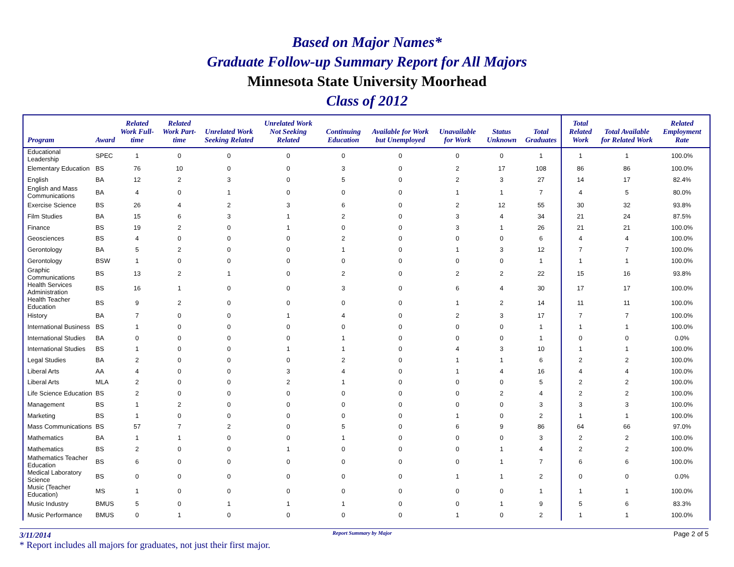Based on Major Names*
Graduate Follow-up Summary Report for All Majors
Minnesota State University Moorhead
Class of 2012
| Program | Award | Related Work Full-time | Related Work Part-time | Unrelated Work Seeking Related | Unrelated Work Not Seeking Related | Continuing Education | Available for Work but Unemployed | Unavailable for Work | Status Unknown | Total Graduates | Total Related Work | Total Available for Related Work | Related Employment Rate |
| --- | --- | --- | --- | --- | --- | --- | --- | --- | --- | --- | --- | --- | --- |
| Educational Leadership | SPEC | 1 | 0 | 0 | 0 | 0 | 0 | 0 | 0 | 1 | 1 | 1 | 100.0% |
| Elementary Education | BS | 76 | 10 | 0 | 0 | 3 | 0 | 2 | 17 | 108 | 86 | 86 | 100.0% |
| English | BA | 12 | 2 | 3 | 0 | 5 | 0 | 2 | 3 | 27 | 14 | 17 | 82.4% |
| English and Mass Communications | BA | 4 | 0 | 1 | 0 | 0 | 0 | 1 | 1 | 7 | 4 | 5 | 80.0% |
| Exercise Science | BS | 26 | 4 | 2 | 3 | 6 | 0 | 2 | 12 | 55 | 30 | 32 | 93.8% |
| Film Studies | BA | 15 | 6 | 3 | 1 | 2 | 0 | 3 | 4 | 34 | 21 | 24 | 87.5% |
| Finance | BS | 19 | 2 | 0 | 1 | 0 | 0 | 3 | 1 | 26 | 21 | 21 | 100.0% |
| Geosciences | BS | 4 | 0 | 0 | 0 | 2 | 0 | 0 | 0 | 6 | 4 | 4 | 100.0% |
| Gerontology | BA | 5 | 2 | 0 | 0 | 1 | 0 | 1 | 3 | 12 | 7 | 7 | 100.0% |
| Gerontology | BSW | 1 | 0 | 0 | 0 | 0 | 0 | 0 | 0 | 1 | 1 | 1 | 100.0% |
| Graphic Communications | BS | 13 | 2 | 1 | 0 | 2 | 0 | 2 | 2 | 22 | 15 | 16 | 93.8% |
| Health Services Administration | BS | 16 | 1 | 0 | 0 | 3 | 0 | 6 | 4 | 30 | 17 | 17 | 100.0% |
| Health Teacher Education | BS | 9 | 2 | 0 | 0 | 0 | 0 | 1 | 2 | 14 | 11 | 11 | 100.0% |
| History | BA | 7 | 0 | 0 | 1 | 4 | 0 | 2 | 3 | 17 | 7 | 7 | 100.0% |
| International Business | BS | 1 | 0 | 0 | 0 | 0 | 0 | 0 | 0 | 1 | 1 | 1 | 100.0% |
| International Studies | BA | 0 | 0 | 0 | 0 | 1 | 0 | 0 | 0 | 1 | 0 | 0 | 0.0% |
| International Studies | BS | 1 | 0 | 0 | 1 | 1 | 0 | 4 | 3 | 10 | 1 | 1 | 100.0% |
| Legal Studies | BA | 2 | 0 | 0 | 0 | 2 | 0 | 1 | 1 | 6 | 2 | 2 | 100.0% |
| Liberal Arts | AA | 4 | 0 | 0 | 3 | 4 | 0 | 1 | 4 | 16 | 4 | 4 | 100.0% |
| Liberal Arts | MLA | 2 | 0 | 0 | 2 | 1 | 0 | 0 | 0 | 5 | 2 | 2 | 100.0% |
| Life Science Education | BS | 2 | 0 | 0 | 0 | 0 | 0 | 0 | 2 | 4 | 2 | 2 | 100.0% |
| Management | BS | 1 | 2 | 0 | 0 | 0 | 0 | 0 | 0 | 3 | 3 | 3 | 100.0% |
| Marketing | BS | 1 | 0 | 0 | 0 | 0 | 0 | 1 | 0 | 2 | 1 | 1 | 100.0% |
| Mass Communications | BS | 57 | 7 | 2 | 0 | 5 | 0 | 6 | 9 | 86 | 64 | 66 | 97.0% |
| Mathematics | BA | 1 | 1 | 0 | 0 | 1 | 0 | 0 | 0 | 3 | 2 | 2 | 100.0% |
| Mathematics | BS | 2 | 0 | 0 | 1 | 0 | 0 | 0 | 1 | 4 | 2 | 2 | 100.0% |
| Mathematics Teacher Education | BS | 6 | 0 | 0 | 0 | 0 | 0 | 0 | 1 | 7 | 6 | 6 | 100.0% |
| Medical Laboratory Science | BS | 0 | 0 | 0 | 0 | 0 | 0 | 1 | 1 | 2 | 0 | 0 | 0.0% |
| Music (Teacher Education) | MS | 1 | 0 | 0 | 0 | 0 | 0 | 0 | 0 | 1 | 1 | 1 | 100.0% |
| Music Industry | BMUS | 5 | 0 | 1 | 1 | 1 | 0 | 0 | 1 | 9 | 5 | 6 | 83.3% |
| Music Performance | BMUS | 0 | 1 | 0 | 0 | 0 | 0 | 1 | 0 | 2 | 1 | 1 | 100.0% |
3/11/2014 Report Summary by Major Page 2 of 5
* Report includes all majors for graduates, not just their first major.